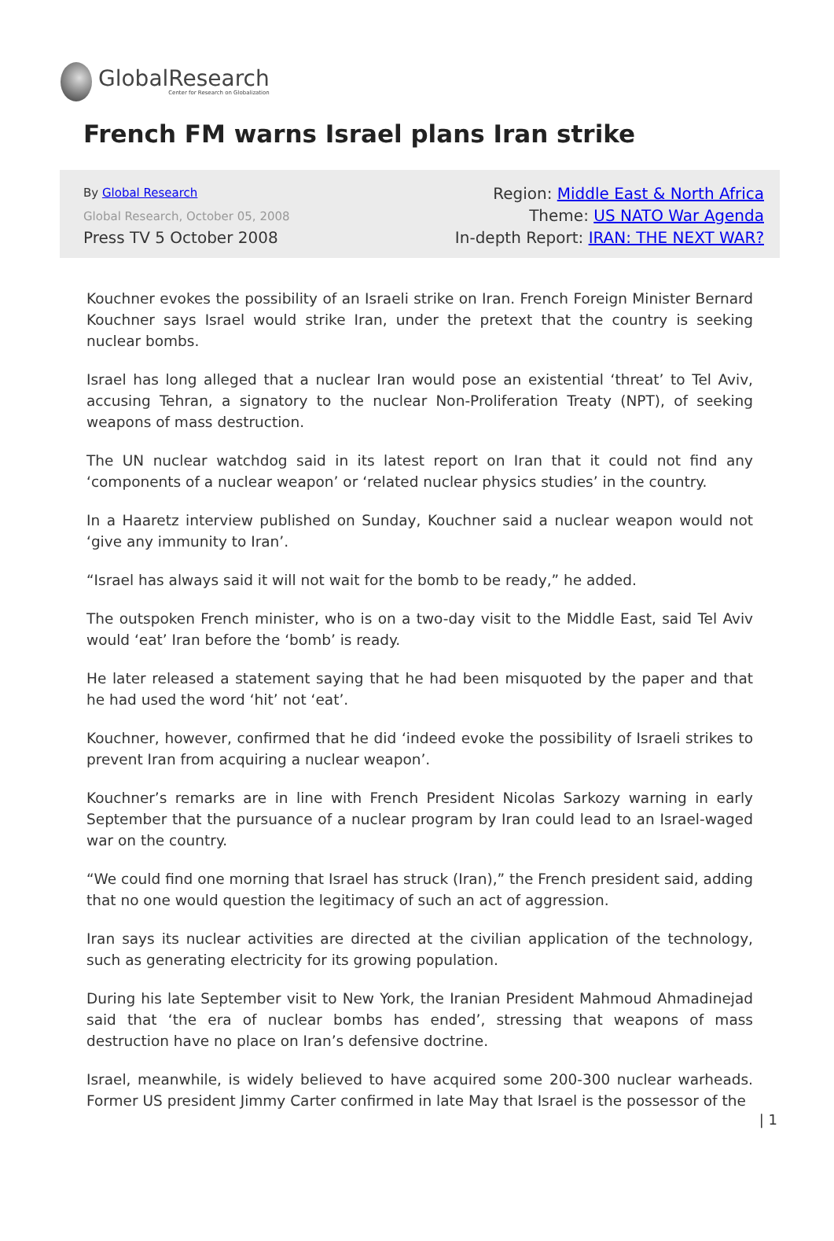GlobalResearch
Center for Research on Globalization
French FM warns Israel plans Iran strike
By Global Research
Global Research, October 05, 2008
Press TV 5 October 2008
Region: Middle East & North Africa
Theme: US NATO War Agenda
In-depth Report: IRAN: THE NEXT WAR?
Kouchner evokes the possibility of an Israeli strike on Iran. French Foreign Minister Bernard Kouchner says Israel would strike Iran, under the pretext that the country is seeking nuclear bombs.
Israel has long alleged that a nuclear Iran would pose an existential ‘threat’ to Tel Aviv, accusing Tehran, a signatory to the nuclear Non-Proliferation Treaty (NPT), of seeking weapons of mass destruction.
The UN nuclear watchdog said in its latest report on Iran that it could not find any ‘components of a nuclear weapon’ or ‘related nuclear physics studies’ in the country.
In a Haaretz interview published on Sunday, Kouchner said a nuclear weapon would not ‘give any immunity to Iran’.
“Israel has always said it will not wait for the bomb to be ready,” he added.
The outspoken French minister, who is on a two-day visit to the Middle East, said Tel Aviv would ‘eat’ Iran before the ‘bomb’ is ready.
He later released a statement saying that he had been misquoted by the paper and that he had used the word ‘hit’ not ‘eat’.
Kouchner, however, confirmed that he did ‘indeed evoke the possibility of Israeli strikes to prevent Iran from acquiring a nuclear weapon’.
Kouchner’s remarks are in line with French President Nicolas Sarkozy warning in early September that the pursuance of a nuclear program by Iran could lead to an Israel-waged war on the country.
“We could find one morning that Israel has struck (Iran),” the French president said, adding that no one would question the legitimacy of such an act of aggression.
Iran says its nuclear activities are directed at the civilian application of the technology, such as generating electricity for its growing population.
During his late September visit to New York, the Iranian President Mahmoud Ahmadinejad said that ‘the era of nuclear bombs has ended’, stressing that weapons of mass destruction have no place on Iran’s defensive doctrine.
Israel, meanwhile, is widely believed to have acquired some 200-300 nuclear warheads. Former US president Jimmy Carter confirmed in late May that Israel is the possessor of the
| 1